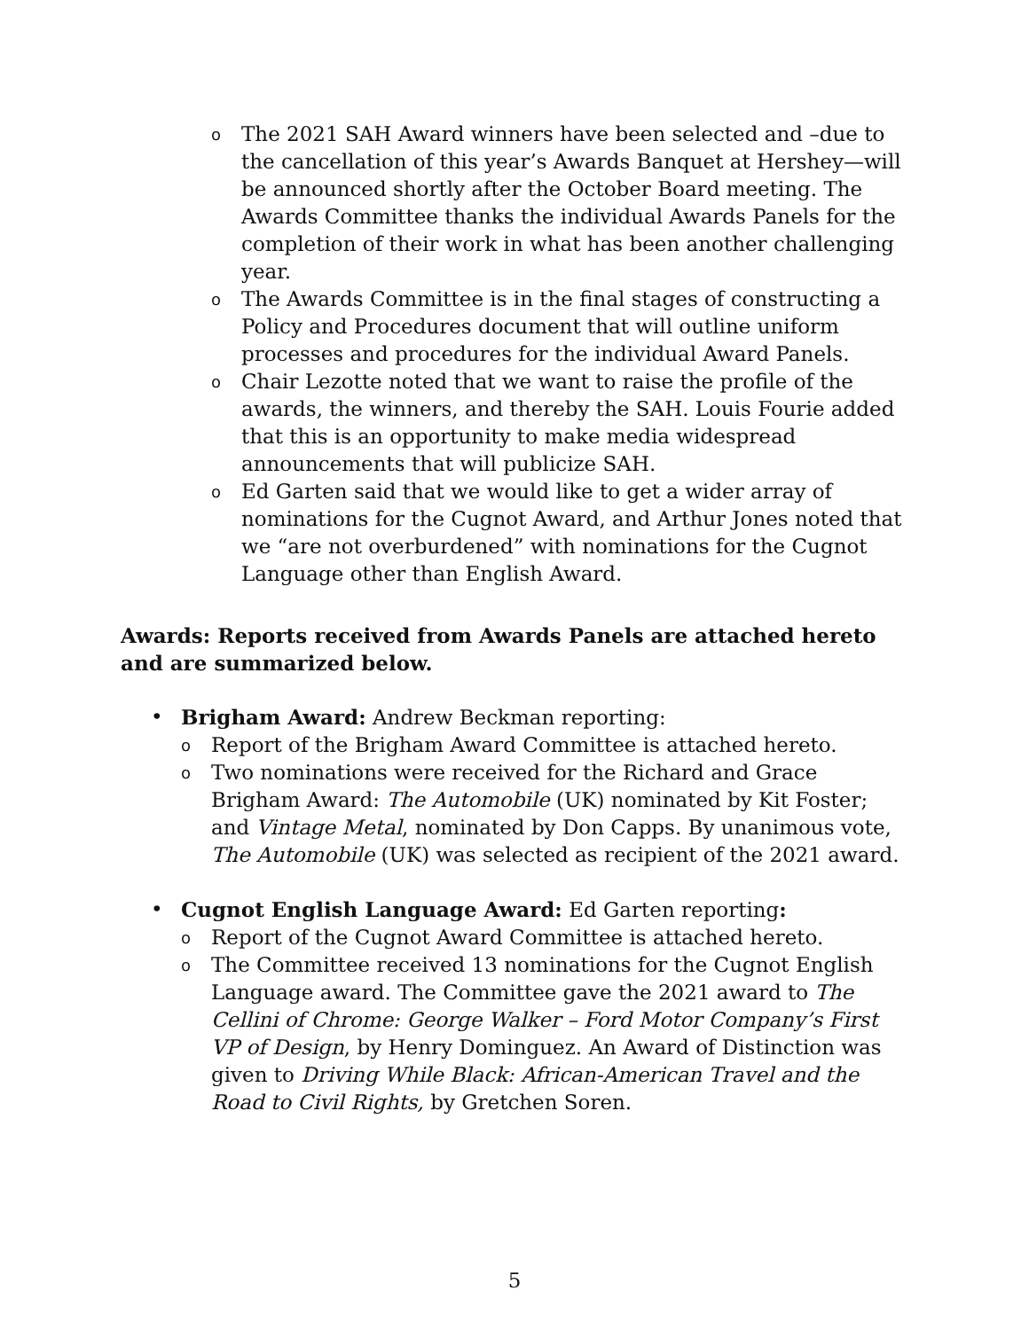o The 2021 SAH Award winners have been selected and –due to the cancellation of this year’s Awards Banquet at Hershey—will be announced shortly after the October Board meeting. The Awards Committee thanks the individual Awards Panels for the completion of their work in what has been another challenging year.
o The Awards Committee is in the final stages of constructing a Policy and Procedures document that will outline uniform processes and procedures for the individual Award Panels.
o Chair Lezotte noted that we want to raise the profile of the awards, the winners, and thereby the SAH. Louis Fourie added that this is an opportunity to make media widespread announcements that will publicize SAH.
o Ed Garten said that we would like to get a wider array of nominations for the Cugnot Award, and Arthur Jones noted that we “are not overburdened” with nominations for the Cugnot Language other than English Award.
Awards: Reports received from Awards Panels are attached hereto and are summarized below.
• Brigham Award: Andrew Beckman reporting:
o Report of the Brigham Award Committee is attached hereto.
o Two nominations were received for the Richard and Grace Brigham Award: The Automobile (UK) nominated by Kit Foster; and Vintage Metal, nominated by Don Capps. By unanimous vote, The Automobile (UK) was selected as recipient of the 2021 award.
• Cugnot English Language Award: Ed Garten reporting:
o Report of the Cugnot Award Committee is attached hereto.
o The Committee received 13 nominations for the Cugnot English Language award. The Committee gave the 2021 award to The Cellini of Chrome: George Walker – Ford Motor Company’s First VP of Design, by Henry Dominguez. An Award of Distinction was given to Driving While Black: African-American Travel and the Road to Civil Rights, by Gretchen Soren.
5